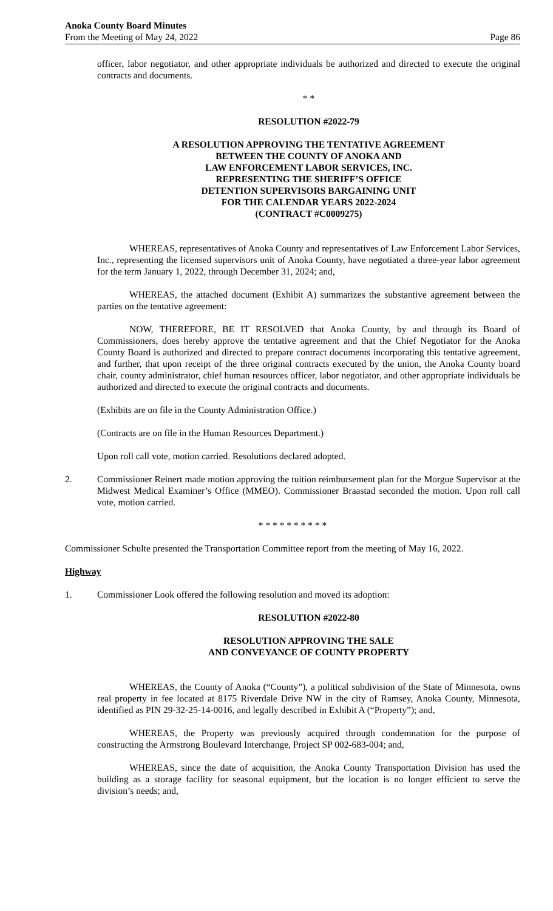Anoka County Board Minutes
From the Meeting of May 24, 2022
Page 86
officer, labor negotiator, and other appropriate individuals be authorized and directed to execute the original contracts and documents.
* *
RESOLUTION #2022-79
A RESOLUTION APPROVING THE TENTATIVE AGREEMENT
BETWEEN THE COUNTY OF ANOKA AND
LAW ENFORCEMENT LABOR SERVICES, INC.
REPRESENTING THE SHERIFF’S OFFICE
DETENTION SUPERVISORS BARGAINING UNIT
FOR THE CALENDAR YEARS 2022-2024
(CONTRACT #C0009275)
WHEREAS, representatives of Anoka County and representatives of Law Enforcement Labor Services, Inc., representing the licensed supervisors unit of Anoka County, have negotiated a three-year labor agreement for the term January 1, 2022, through December 31, 2024; and,
WHEREAS, the attached document (Exhibit A) summarizes the substantive agreement between the parties on the tentative agreement:
NOW, THEREFORE, BE IT RESOLVED that Anoka County, by and through its Board of Commissioners, does hereby approve the tentative agreement and that the Chief Negotiator for the Anoka County Board is authorized and directed to prepare contract documents incorporating this tentative agreement, and further, that upon receipt of the three original contracts executed by the union, the Anoka County board chair, county administrator, chief human resources officer, labor negotiator, and other appropriate individuals be authorized and directed to execute the original contracts and documents.
(Exhibits are on file in the County Administration Office.)
(Contracts are on file in the Human Resources Department.)
Upon roll call vote, motion carried. Resolutions declared adopted.
2. Commissioner Reinert made motion approving the tuition reimbursement plan for the Morgue Supervisor at the Midwest Medical Examiner’s Office (MMEO). Commissioner Braastad seconded the motion. Upon roll call vote, motion carried.
* * * * * * * * * *
Commissioner Schulte presented the Transportation Committee report from the meeting of May 16, 2022.
Highway
1. Commissioner Look offered the following resolution and moved its adoption:
RESOLUTION #2022-80
RESOLUTION APPROVING THE SALE
AND CONVEYANCE OF COUNTY PROPERTY
WHEREAS, the County of Anoka (“County”), a political subdivision of the State of Minnesota, owns real property in fee located at 8175 Riverdale Drive NW in the city of Ramsey, Anoka County, Minnesota, identified as PIN 29-32-25-14-0016, and legally described in Exhibit A (“Property”); and,
WHEREAS, the Property was previously acquired through condemnation for the purpose of constructing the Armstrong Boulevard Interchange, Project SP 002-683-004; and,
WHEREAS, since the date of acquisition, the Anoka County Transportation Division has used the building as a storage facility for seasonal equipment, but the location is no longer efficient to serve the division’s needs; and,